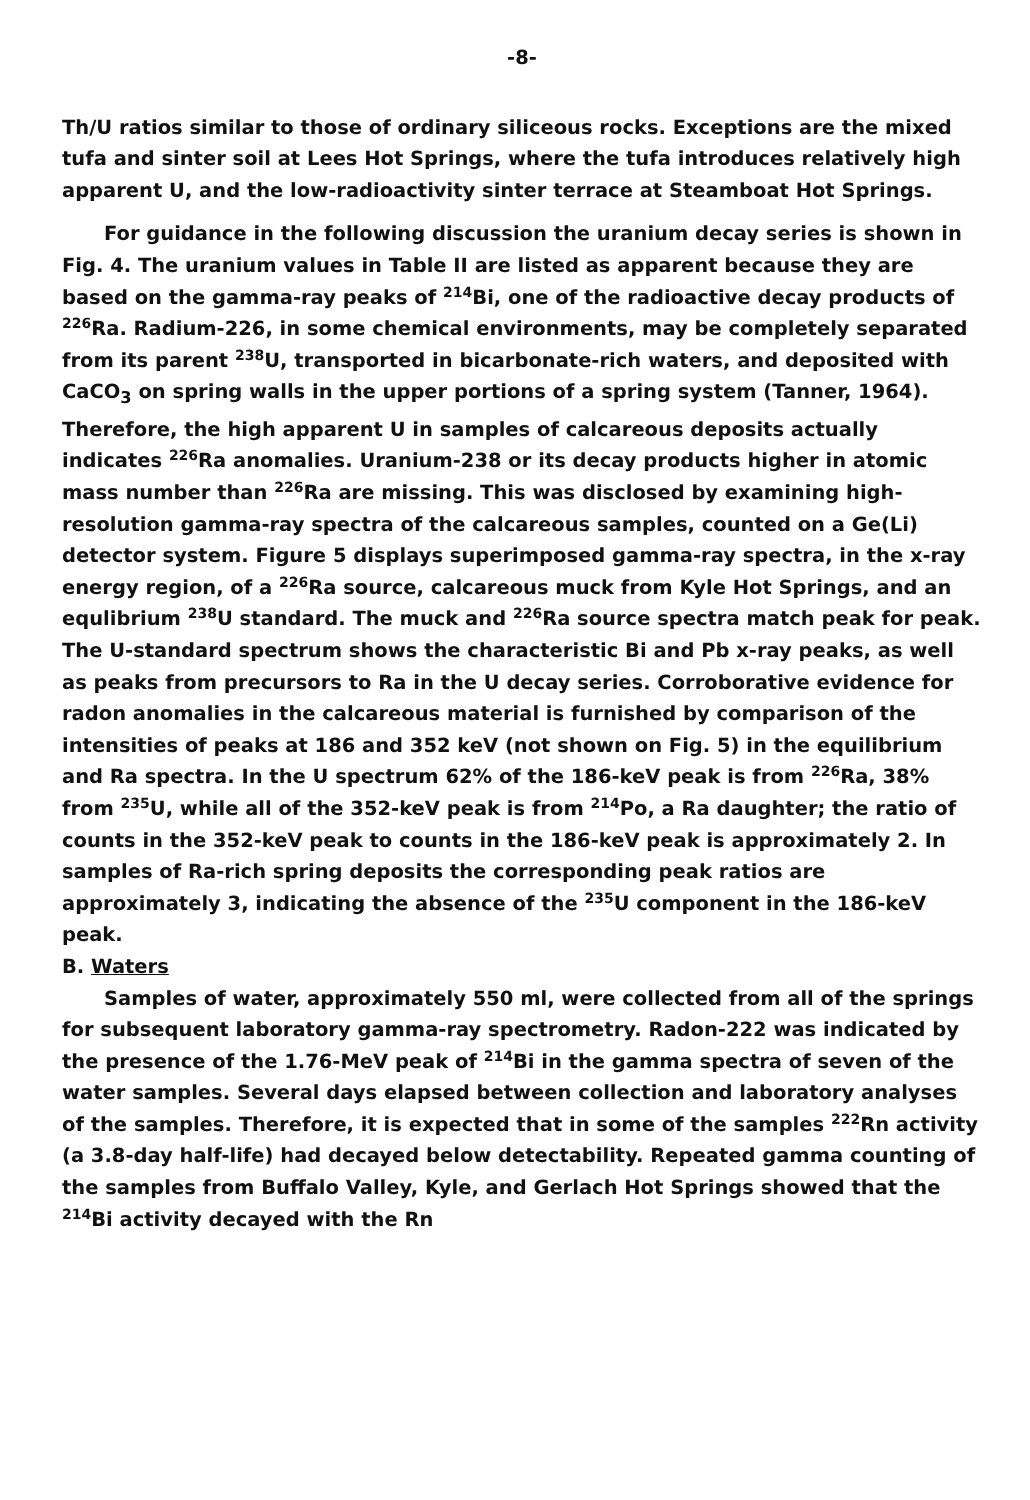-8-
Th/U ratios similar to those of ordinary siliceous rocks. Exceptions are the mixed tufa and sinter soil at Lees Hot Springs, where the tufa introduces relatively high apparent U, and the low-radioactivity sinter terrace at Steamboat Hot Springs.
For guidance in the following discussion the uranium decay series is shown in Fig. 4. The uranium values in Table II are listed as apparent because they are based on the gamma-ray peaks of <sup>214</sup>Bi, one of the radioactive decay products of <sup>226</sup>Ra. Radium-226, in some chemical environments, may be completely separated from its parent <sup>238</sup>U, transported in bicarbonate-rich waters, and deposited with CaCO<sub>3</sub> on spring walls in the upper portions of a spring system (Tanner, 1964). Therefore, the high apparent U in samples of calcareous deposits actually indicates <sup>226</sup>Ra anomalies. Uranium-238 or its decay products higher in atomic mass number than <sup>226</sup>Ra are missing. This was disclosed by examining high-resolution gamma-ray spectra of the calcareous samples, counted on a Ge(Li) detector system. Figure 5 displays superimposed gamma-ray spectra, in the x-ray energy region, of a <sup>226</sup>Ra source, calcareous muck from Kyle Hot Springs, and an equlibrium <sup>238</sup>U standard. The muck and <sup>226</sup>Ra source spectra match peak for peak. The U-standard spectrum shows the characteristic Bi and Pb x-ray peaks, as well as peaks from precursors to Ra in the U decay series. Corroborative evidence for radon anomalies in the calcareous material is furnished by comparison of the intensities of peaks at 186 and 352 keV (not shown on Fig. 5) in the equilibrium and Ra spectra. In the U spectrum 62% of the 186-keV peak is from <sup>226</sup>Ra, 38% from <sup>235</sup>U, while all of the 352-keV peak is from <sup>214</sup>Po, a Ra daughter; the ratio of counts in the 352-keV peak to counts in the 186-keV peak is approximately 2. In samples of Ra-rich spring deposits the corresponding peak ratios are approximately 3, indicating the absence of the <sup>235</sup>U component in the 186-keV peak.
B. Waters
Samples of water, approximately 550 ml, were collected from all of the springs for subsequent laboratory gamma-ray spectrometry. Radon-222 was indicated by the presence of the 1.76-MeV peak of <sup>214</sup>Bi in the gamma spectra of seven of the water samples. Several days elapsed between collection and laboratory analyses of the samples. Therefore, it is expected that in some of the samples <sup>222</sup>Rn activity (a 3.8-day half-life) had decayed below detectability. Repeated gamma counting of the samples from Buffalo Valley, Kyle, and Gerlach Hot Springs showed that the <sup>214</sup>Bi activity decayed with the Rn